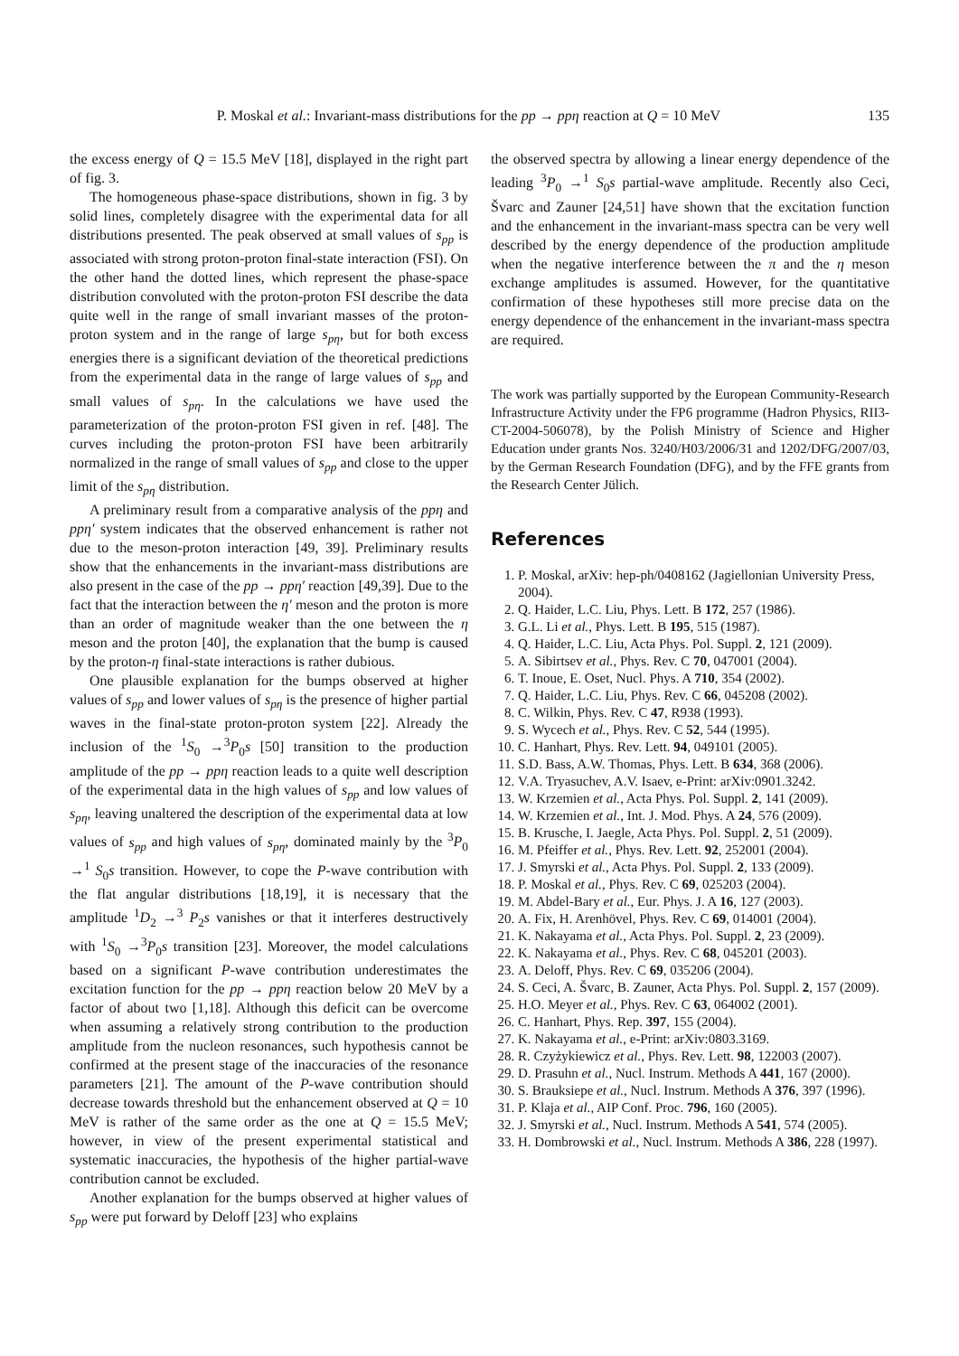P. Moskal et al.: Invariant-mass distributions for the pp → ppη reaction at Q = 10 MeV 135
the excess energy of Q = 15.5 MeV [18], displayed in the right part of fig. 3.
The homogeneous phase-space distributions, shown in fig. 3 by solid lines, completely disagree with the experimental data for all distributions presented. The peak observed at small values of s<sub>pp</sub> is associated with strong proton-proton final-state interaction (FSI). On the other hand the dotted lines, which represent the phase-space distribution convoluted with the proton-proton FSI describe the data quite well in the range of small invariant masses of the proton-proton system and in the range of large s<sub>pη</sub>, but for both excess energies there is a significant deviation of the theoretical predictions from the experimental data in the range of large values of s<sub>pp</sub> and small values of s<sub>pη</sub>. In the calculations we have used the parameterization of the proton-proton FSI given in ref. [48]. The curves including the proton-proton FSI have been arbitrarily normalized in the range of small values of s<sub>pp</sub> and close to the upper limit of the s<sub>pη</sub> distribution.
A preliminary result from a comparative analysis of the ppη and ppη′ system indicates that the observed enhancement is rather not due to the meson-proton interaction [49, 39]. Preliminary results show that the enhancements in the invariant-mass distributions are also present in the case of the pp → ppη′ reaction [49,39]. Due to the fact that the interaction between the η′ meson and the proton is more than an order of magnitude weaker than the one between the η meson and the proton [40], the explanation that the bump is caused by the proton-η final-state interactions is rather dubious.
One plausible explanation for the bumps observed at higher values of s<sub>pp</sub> and lower values of s<sub>pη</sub> is the presence of higher partial waves in the final-state proton-proton system [22]. Already the inclusion of the <sup>1</sup>S<sub>0</sub> →<sup>3</sup>P<sub>0</sub>s [50] transition to the production amplitude of the pp → ppη reaction leads to a quite well description of the experimental data in the high values of s<sub>pp</sub> and low values of s<sub>pη</sub>, leaving unaltered the description of the experimental data at low values of s<sub>pp</sub> and high values of s<sub>pη</sub>, dominated mainly by the <sup>3</sup>P<sub>0</sub> →<sup>1</sup> S<sub>0</sub>s transition. However, to cope the P-wave contribution with the flat angular distributions [18,19], it is necessary that the amplitude <sup>1</sup>D<sub>2</sub> →<sup>3</sup> P<sub>2</sub>s vanishes or that it interferes destructively with <sup>1</sup>S<sub>0</sub> →<sup>3</sup>P<sub>0</sub>s transition [23]. Moreover, the model calculations based on a significant P-wave contribution underestimates the excitation function for the pp → ppη reaction below 20 MeV by a factor of about two [1,18]. Although this deficit can be overcome when assuming a relatively strong contribution to the production amplitude from the nucleon resonances, such hypothesis cannot be confirmed at the present stage of the inaccuracies of the resonance parameters [21]. The amount of the P-wave contribution should decrease towards threshold but the enhancement observed at Q = 10 MeV is rather of the same order as the one at Q = 15.5 MeV; however, in view of the present experimental statistical and systematic inaccuracies, the hypothesis of the higher partial-wave contribution cannot be excluded.
Another explanation for the bumps observed at higher values of s<sub>pp</sub> were put forward by Deloff [23] who explains
the observed spectra by allowing a linear energy dependence of the leading <sup>3</sup>P<sub>0</sub> →<sup>1</sup> S<sub>0</sub>s partial-wave amplitude. Recently also Ceci, Švarc and Zauner [24,51] have shown that the excitation function and the enhancement in the invariant-mass spectra can be very well described by the energy dependence of the production amplitude when the negative interference between the π and the η meson exchange amplitudes is assumed. However, for the quantitative confirmation of these hypotheses still more precise data on the energy dependence of the enhancement in the invariant-mass spectra are required.
The work was partially supported by the European Community-Research Infrastructure Activity under the FP6 programme (Hadron Physics, RII3-CT-2004-506078), by the Polish Ministry of Science and Higher Education under grants Nos. 3240/H03/2006/31 and 1202/DFG/2007/03, by the German Research Foundation (DFG), and by the FFE grants from the Research Center Jülich.
References
1. P. Moskal, arXiv: hep-ph/0408162 (Jagiellonian University Press, 2004).
2. Q. Haider, L.C. Liu, Phys. Lett. B 172, 257 (1986).
3. G.L. Li et al., Phys. Lett. B 195, 515 (1987).
4. Q. Haider, L.C. Liu, Acta Phys. Pol. Suppl. 2, 121 (2009).
5. A. Sibirtsev et al., Phys. Rev. C 70, 047001 (2004).
6. T. Inoue, E. Oset, Nucl. Phys. A 710, 354 (2002).
7. Q. Haider, L.C. Liu, Phys. Rev. C 66, 045208 (2002).
8. C. Wilkin, Phys. Rev. C 47, R938 (1993).
9. S. Wycech et al., Phys. Rev. C 52, 544 (1995).
10. C. Hanhart, Phys. Rev. Lett. 94, 049101 (2005).
11. S.D. Bass, A.W. Thomas, Phys. Lett. B 634, 368 (2006).
12. V.A. Tryasuchev, A.V. Isaev, e-Print: arXiv:0901.3242.
13. W. Krzemien et al., Acta Phys. Pol. Suppl. 2, 141 (2009).
14. W. Krzemien et al., Int. J. Mod. Phys. A 24, 576 (2009).
15. B. Krusche, I. Jaegle, Acta Phys. Pol. Suppl. 2, 51 (2009).
16. M. Pfeiffer et al., Phys. Rev. Lett. 92, 252001 (2004).
17. J. Smyrski et al., Acta Phys. Pol. Suppl. 2, 133 (2009).
18. P. Moskal et al., Phys. Rev. C 69, 025203 (2004).
19. M. Abdel-Bary et al., Eur. Phys. J. A 16, 127 (2003).
20. A. Fix, H. Arenhövel, Phys. Rev. C 69, 014001 (2004).
21. K. Nakayama et al., Acta Phys. Pol. Suppl. 2, 23 (2009).
22. K. Nakayama et al., Phys. Rev. C 68, 045201 (2003).
23. A. Deloff, Phys. Rev. C 69, 035206 (2004).
24. S. Ceci, A. Švarc, B. Zauner, Acta Phys. Pol. Suppl. 2, 157 (2009).
25. H.O. Meyer et al., Phys. Rev. C 63, 064002 (2001).
26. C. Hanhart, Phys. Rep. 397, 155 (2004).
27. K. Nakayama et al., e-Print: arXiv:0803.3169.
28. R. Czyżykiewicz et al., Phys. Rev. Lett. 98, 122003 (2007).
29. D. Prasuhn et al., Nucl. Instrum. Methods A 441, 167 (2000).
30. S. Brauksiepe et al., Nucl. Instrum. Methods A 376, 397 (1996).
31. P. Klaja et al., AIP Conf. Proc. 796, 160 (2005).
32. J. Smyrski et al., Nucl. Instrum. Methods A 541, 574 (2005).
33. H. Dombrowski et al., Nucl. Instrum. Methods A 386, 228 (1997).